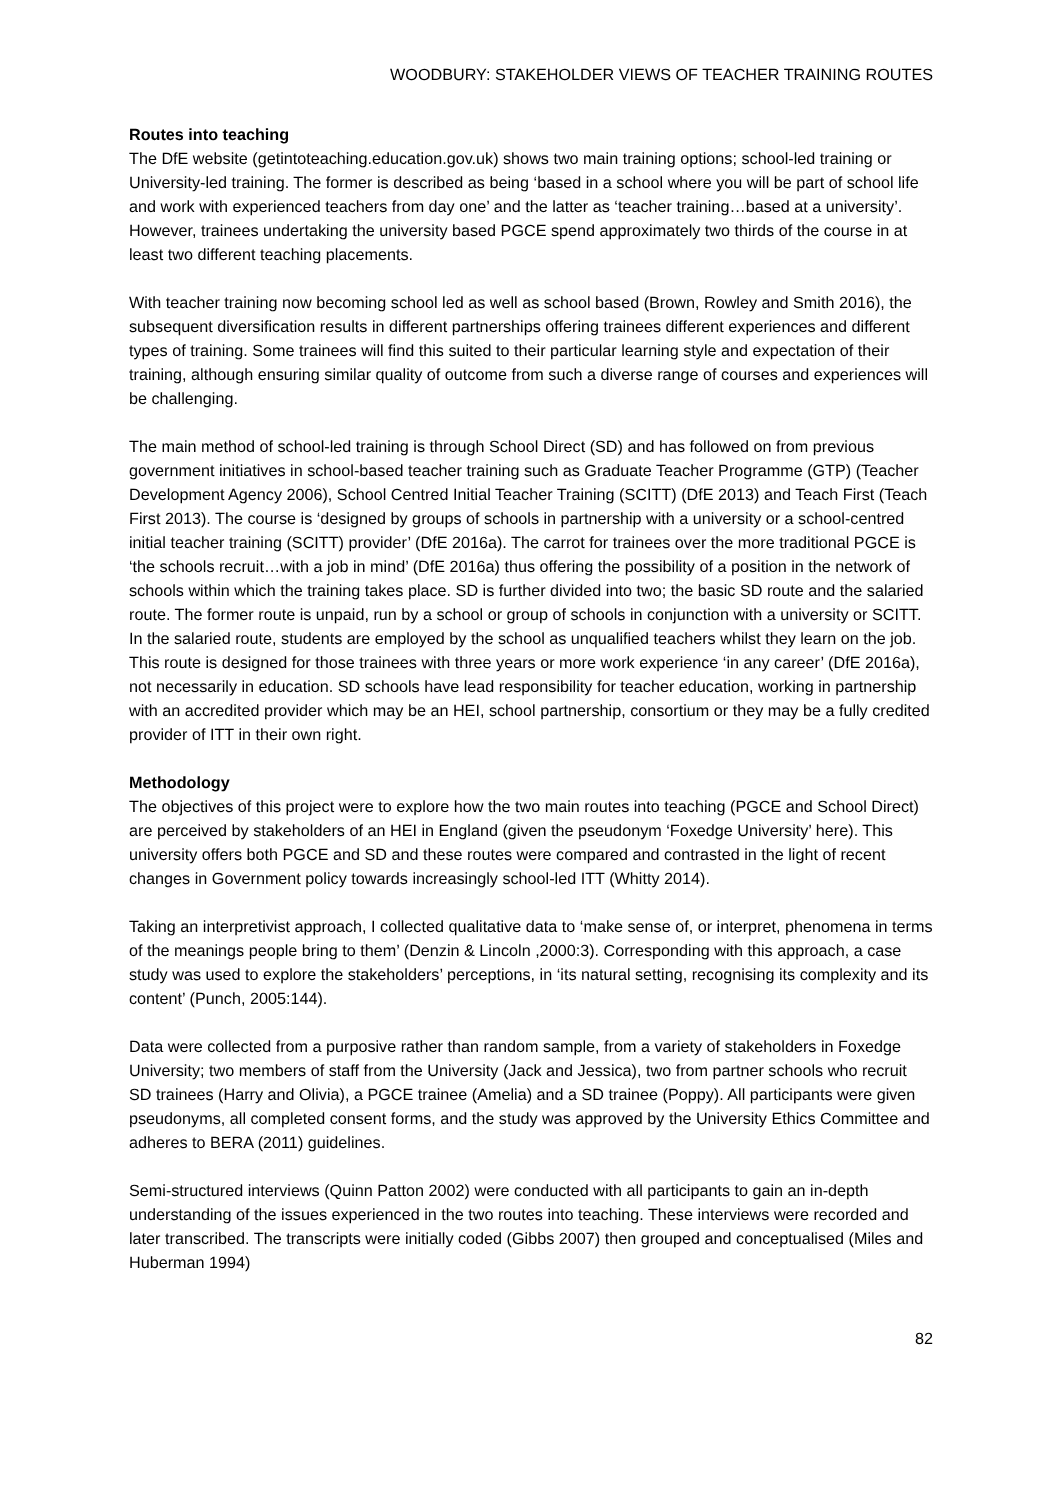WOODBURY: STAKEHOLDER VIEWS OF TEACHER TRAINING ROUTES
Routes into teaching
The DfE website (getintoteaching.education.gov.uk) shows two main training options; school-led training or University-led training. The former is described as being ‘based in a school where you will be part of school life and work with experienced teachers from day one’ and the latter as ‘teacher training…based at a university’. However, trainees undertaking the university based PGCE spend approximately two thirds of the course in at least two different teaching placements.
With teacher training now becoming school led as well as school based (Brown, Rowley and Smith 2016), the subsequent diversification results in different partnerships offering trainees different experiences and different types of training. Some trainees will find this suited to their particular learning style and expectation of their training, although ensuring similar quality of outcome from such a diverse range of courses and experiences will be challenging.
The main method of school-led training is through School Direct (SD) and has followed on from previous government initiatives in school-based teacher training such as Graduate Teacher Programme (GTP) (Teacher Development Agency 2006), School Centred Initial Teacher Training (SCITT) (DfE 2013) and Teach First (Teach First 2013). The course is ‘designed by groups of schools in partnership with a university or a school-centred initial teacher training (SCITT) provider’ (DfE 2016a). The carrot for trainees over the more traditional PGCE is ‘the schools recruit…with a job in mind’ (DfE 2016a) thus offering the possibility of a position in the network of schools within which the training takes place. SD is further divided into two; the basic SD route and the salaried route. The former route is unpaid, run by a school or group of schools in conjunction with a university or SCITT. In the salaried route, students are employed by the school as unqualified teachers whilst they learn on the job. This route is designed for those trainees with three years or more work experience ‘in any career’ (DfE 2016a), not necessarily in education. SD schools have lead responsibility for teacher education, working in partnership with an accredited provider which may be an HEI, school partnership, consortium or they may be a fully credited provider of ITT in their own right.
Methodology
The objectives of this project were to explore how the two main routes into teaching (PGCE and School Direct) are perceived by stakeholders of an HEI in England (given the pseudonym ‘Foxedge University’ here). This university offers both PGCE and SD and these routes were compared and contrasted in the light of recent changes in Government policy towards increasingly school-led ITT (Whitty 2014).
Taking an interpretivist approach, I collected qualitative data to ‘make sense of, or interpret, phenomena in terms of the meanings people bring to them’ (Denzin & Lincoln ,2000:3). Corresponding with this approach, a case study was used to explore the stakeholders’ perceptions, in ‘its natural setting, recognising its complexity and its content’ (Punch, 2005:144).
Data were collected from a purposive rather than random sample, from a variety of stakeholders in Foxedge University; two members of staff from the University (Jack and Jessica), two from partner schools who recruit SD trainees (Harry and Olivia), a PGCE trainee (Amelia) and a SD trainee (Poppy). All participants were given pseudonyms, all completed consent forms, and the study was approved by the University Ethics Committee and adheres to BERA (2011) guidelines.
Semi-structured interviews (Quinn Patton 2002) were conducted with all participants to gain an in-depth understanding of the issues experienced in the two routes into teaching. These interviews were recorded and later transcribed. The transcripts were initially coded (Gibbs 2007) then grouped and conceptualised (Miles and Huberman 1994)
82